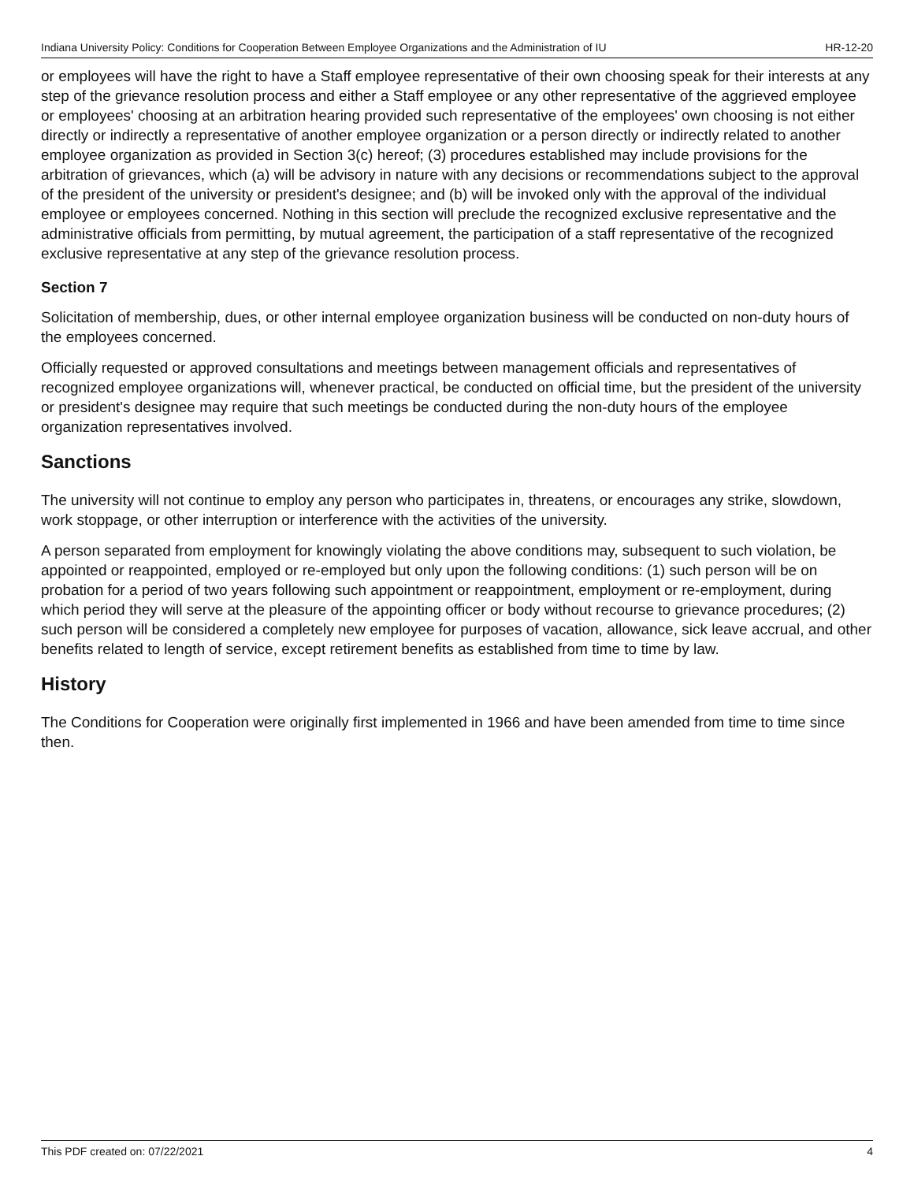Indiana University Policy: Conditions for Cooperation Between Employee Organizations and the Administration of IU HR-12-20
or employees will have the right to have a Staff employee representative of their own choosing speak for their interests at any step of the grievance resolution process and either a Staff employee or any other representative of the aggrieved employee or employees' choosing at an arbitration hearing provided such representative of the employees' own choosing is not either directly or indirectly a representative of another employee organization or a person directly or indirectly related to another employee organization as provided in Section 3(c) hereof; (3) procedures established may include provisions for the arbitration of grievances, which (a) will be advisory in nature with any decisions or recommendations subject to the approval of the president of the university or president's designee; and (b) will be invoked only with the approval of the individual employee or employees concerned. Nothing in this section will preclude the recognized exclusive representative and the administrative officials from permitting, by mutual agreement, the participation of a staff representative of the recognized exclusive representative at any step of the grievance resolution process.
Section 7
Solicitation of membership, dues, or other internal employee organization business will be conducted on non-duty hours of the employees concerned.
Officially requested or approved consultations and meetings between management officials and representatives of recognized employee organizations will, whenever practical, be conducted on official time, but the president of the university or president's designee may require that such meetings be conducted during the non-duty hours of the employee organization representatives involved.
Sanctions
The university will not continue to employ any person who participates in, threatens, or encourages any strike, slowdown, work stoppage, or other interruption or interference with the activities of the university.
A person separated from employment for knowingly violating the above conditions may, subsequent to such violation, be appointed or reappointed, employed or re-employed but only upon the following conditions: (1) such person will be on probation for a period of two years following such appointment or reappointment, employment or re-employment, during which period they will serve at the pleasure of the appointing officer or body without recourse to grievance procedures; (2) such person will be considered a completely new employee for purposes of vacation, allowance, sick leave accrual, and other benefits related to length of service, except retirement benefits as established from time to time by law.
History
The Conditions for Cooperation were originally first implemented in 1966 and have been amended from time to time since then.
This PDF created on: 07/22/2021 4